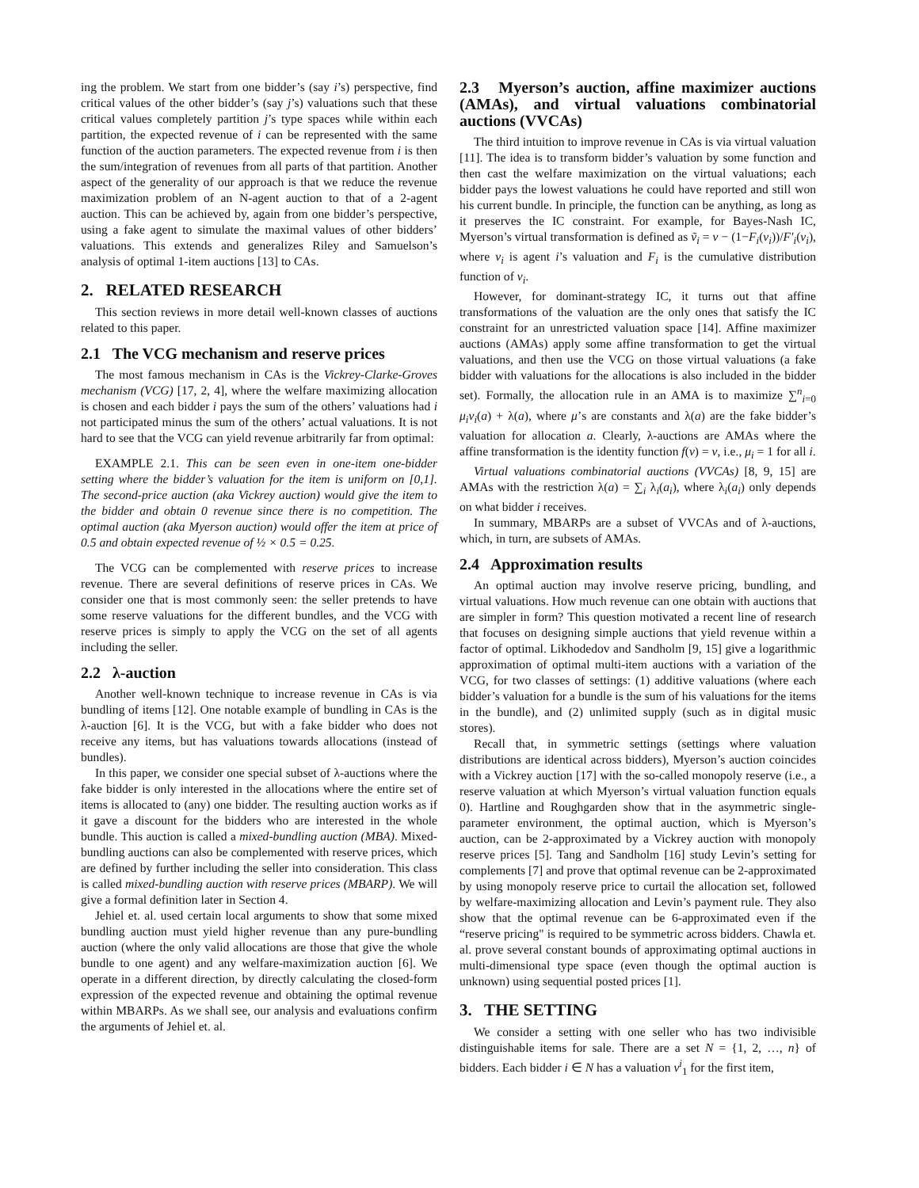ing the problem. We start from one bidder’s (say i’s) perspective, find critical values of the other bidder’s (say j’s) valuations such that these critical values completely partition j’s type spaces while within each partition, the expected revenue of i can be represented with the same function of the auction parameters. The expected revenue from i is then the sum/integration of revenues from all parts of that partition. Another aspect of the generality of our approach is that we reduce the revenue maximization problem of an N-agent auction to that of a 2-agent auction. This can be achieved by, again from one bidder’s perspective, using a fake agent to simulate the maximal values of other bidders’ valuations. This extends and generalizes Riley and Samuelson’s analysis of optimal 1-item auctions [13] to CAs.
2. RELATED RESEARCH
This section reviews in more detail well-known classes of auctions related to this paper.
2.1 The VCG mechanism and reserve prices
The most famous mechanism in CAs is the Vickrey-Clarke-Groves mechanism (VCG) [17, 2, 4], where the welfare maximizing allocation is chosen and each bidder i pays the sum of the others’ valuations had i not participated minus the sum of the others’ actual valuations. It is not hard to see that the VCG can yield revenue arbitrarily far from optimal:
EXAMPLE 2.1. This can be seen even in one-item one-bidder setting where the bidder’s valuation for the item is uniform on [0,1]. The second-price auction (aka Vickrey auction) would give the item to the bidder and obtain 0 revenue since there is no competition. The optimal auction (aka Myerson auction) would offer the item at price of 0.5 and obtain expected revenue of ½ × 0.5 = 0.25.
The VCG can be complemented with reserve prices to increase revenue. There are several definitions of reserve prices in CAs. We consider one that is most commonly seen: the seller pretends to have some reserve valuations for the different bundles, and the VCG with reserve prices is simply to apply the VCG on the set of all agents including the seller.
2.2 λ-auction
Another well-known technique to increase revenue in CAs is via bundling of items [12]. One notable example of bundling in CAs is the λ-auction [6]. It is the VCG, but with a fake bidder who does not receive any items, but has valuations towards allocations (instead of bundles).
In this paper, we consider one special subset of λ-auctions where the fake bidder is only interested in the allocations where the entire set of items is allocated to (any) one bidder. The resulting auction works as if it gave a discount for the bidders who are interested in the whole bundle. This auction is called a mixed-bundling auction (MBA). Mixed-bundling auctions can also be complemented with reserve prices, which are defined by further including the seller into consideration. This class is called mixed-bundling auction with reserve prices (MBARP). We will give a formal definition later in Section 4.
Jehiel et. al. used certain local arguments to show that some mixed bundling auction must yield higher revenue than any pure-bundling auction (where the only valid allocations are those that give the whole bundle to one agent) and any welfare-maximization auction [6]. We operate in a different direction, by directly calculating the closed-form expression of the expected revenue and obtaining the optimal revenue within MBARPs. As we shall see, our analysis and evaluations confirm the arguments of Jehiel et. al.
2.3 Myerson’s auction, affine maximizer auctions (AMAs), and virtual valuations combinatorial auctions (VVCAs)
The third intuition to improve revenue in CAs is via virtual valuation [11]. The idea is to transform bidder’s valuation by some function and then cast the welfare maximization on the virtual valuations; each bidder pays the lowest valuations he could have reported and still won his current bundle. In principle, the function can be anything, as long as it preserves the IC constraint. For example, for Bayes-Nash IC, Myerson’s virtual transformation is defined as ṽ<sub>i</sub> = v − (1−F<sub>i</sub>(v<sub>i</sub>))/F′<sub>i</sub>(v<sub>i</sub>), where v<sub>i</sub> is agent i’s valuation and F<sub>i</sub> is the cumulative distribution function of v<sub>i</sub>.
However, for dominant-strategy IC, it turns out that affine transformations of the valuation are the only ones that satisfy the IC constraint for an unrestricted valuation space [14]. Affine maximizer auctions (AMAs) apply some affine transformation to get the virtual valuations, and then use the VCG on those virtual valuations (a fake bidder with valuations for the allocations is also included in the bidder set). Formally, the allocation rule in an AMA is to maximize ∑<sup>n</sup><sub>i=0</sub> μ<sub>i</sub>v<sub>i</sub>(a) + λ(a), where μ’s are constants and λ(a) are the fake bidder’s valuation for allocation a. Clearly, λ-auctions are AMAs where the affine transformation is the identity function f(v) = v, i.e., μ<sub>i</sub> = 1 for all i.
Virtual valuations combinatorial auctions (VVCAs) [8, 9, 15] are AMAs with the restriction λ(a) = ∑<sub>i</sub> λ<sub>i</sub>(a<sub>i</sub>), where λ<sub>i</sub>(a<sub>i</sub>) only depends on what bidder i receives.
In summary, MBARPs are a subset of VVCAs and of λ-auctions, which, in turn, are subsets of AMAs.
2.4 Approximation results
An optimal auction may involve reserve pricing, bundling, and virtual valuations. How much revenue can one obtain with auctions that are simpler in form? This question motivated a recent line of research that focuses on designing simple auctions that yield revenue within a factor of optimal. Likhodedov and Sandholm [9, 15] give a logarithmic approximation of optimal multi-item auctions with a variation of the VCG, for two classes of settings: (1) additive valuations (where each bidder’s valuation for a bundle is the sum of his valuations for the items in the bundle), and (2) unlimited supply (such as in digital music stores).
Recall that, in symmetric settings (settings where valuation distributions are identical across bidders), Myerson’s auction coincides with a Vickrey auction [17] with the so-called monopoly reserve (i.e., a reserve valuation at which Myerson’s virtual valuation function equals 0). Hartline and Roughgarden show that in the asymmetric single-parameter environment, the optimal auction, which is Myerson’s auction, can be 2-approximated by a Vickrey auction with monopoly reserve prices [5]. Tang and Sandholm [16] study Levin’s setting for complements [7] and prove that optimal revenue can be 2-approximated by using monopoly reserve price to curtail the allocation set, followed by welfare-maximizing allocation and Levin’s payment rule. They also show that the optimal revenue can be 6-approximated even if the “reserve pricing" is required to be symmetric across bidders. Chawla et. al. prove several constant bounds of approximating optimal auctions in multi-dimensional type space (even though the optimal auction is unknown) using sequential posted prices [1].
3. THE SETTING
We consider a setting with one seller who has two indivisible distinguishable items for sale. There are a set N = {1, 2, …, n} of bidders. Each bidder i ∈ N has a valuation v<sup>i</sup><sub>1</sub> for the first item,